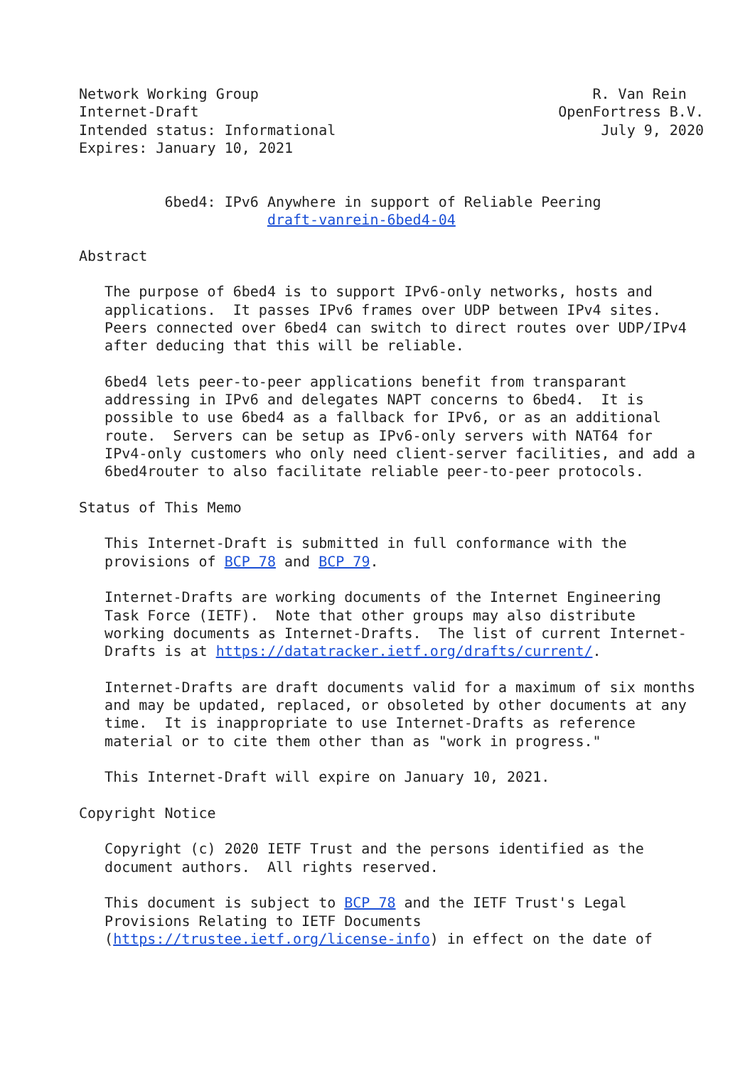Network Working Group                                       R. Van Rein
Internet-Draft                                          OpenFortress B.V.
Intended status: Informational                               July 9, 2020
Expires: January 10, 2021


          6bed4: IPv6 Anywhere in support of Reliable Peering
                      draft-vanrein-6bed4-04

Abstract

   The purpose of 6bed4 is to support IPv6-only networks, hosts and
   applications.  It passes IPv6 frames over UDP between IPv4 sites.
   Peers connected over 6bed4 can switch to direct routes over UDP/IPv4
   after deducing that this will be reliable.

   6bed4 lets peer-to-peer applications benefit from transparant
   addressing in IPv6 and delegates NAPT concerns to 6bed4.  It is
   possible to use 6bed4 as a fallback for IPv6, or as an additional
   route.  Servers can be setup as IPv6-only servers with NAT64 for
   IPv4-only customers who only need client-server facilities, and add a
   6bed4router to also facilitate reliable peer-to-peer protocols.

Status of This Memo

   This Internet-Draft is submitted in full conformance with the
   provisions of BCP 78 and BCP 79.

   Internet-Drafts are working documents of the Internet Engineering
   Task Force (IETF).  Note that other groups may also distribute
   working documents as Internet-Drafts.  The list of current Internet-
   Drafts is at https://datatracker.ietf.org/drafts/current/.

   Internet-Drafts are draft documents valid for a maximum of six months
   and may be updated, replaced, or obsoleted by other documents at any
   time.  It is inappropriate to use Internet-Drafts as reference
   material or to cite them other than as "work in progress."

   This Internet-Draft will expire on January 10, 2021.

Copyright Notice

   Copyright (c) 2020 IETF Trust and the persons identified as the
   document authors.  All rights reserved.

   This document is subject to BCP 78 and the IETF Trust's Legal
   Provisions Relating to IETF Documents
   (https://trustee.ietf.org/license-info) in effect on the date of